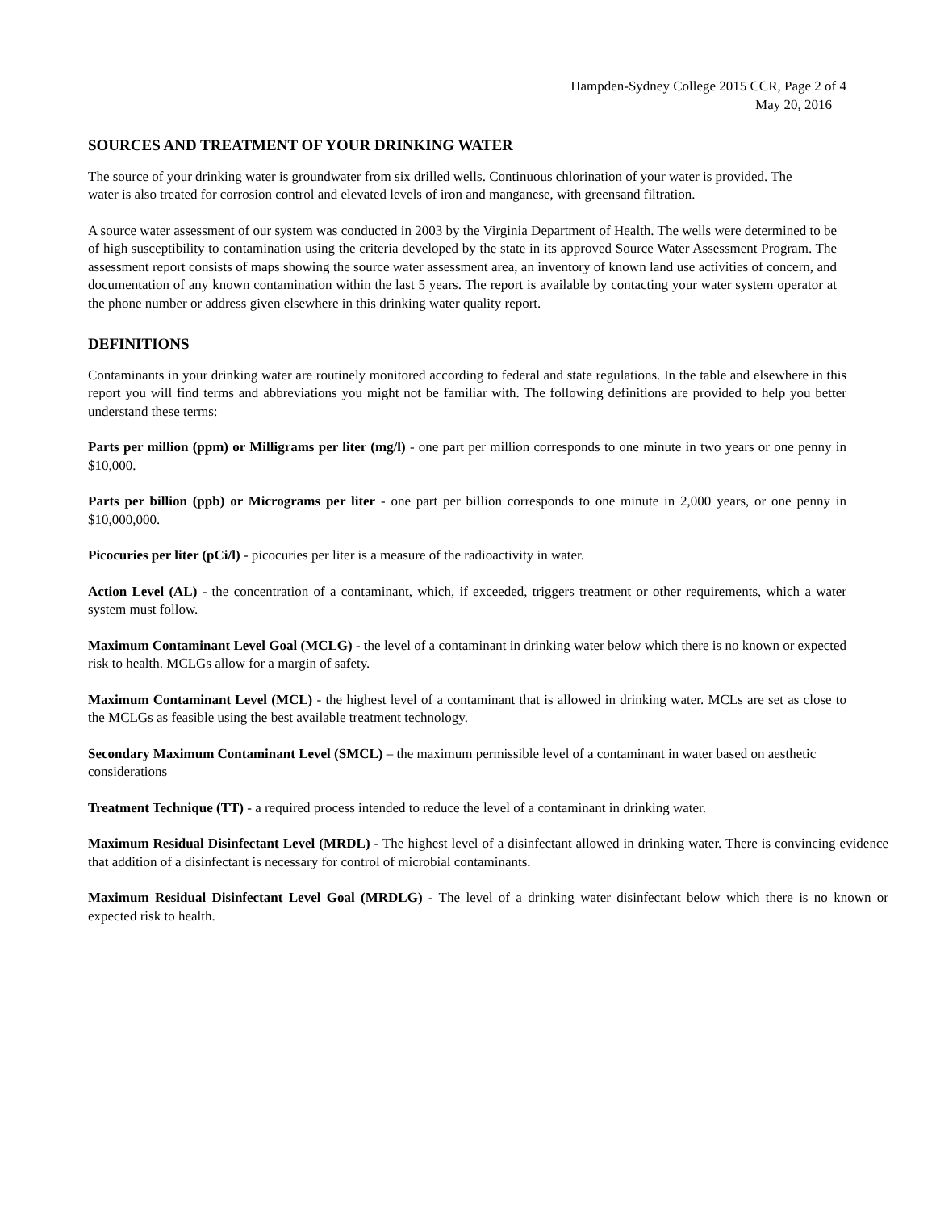Hampden-Sydney College 2015 CCR, Page 2 of 4
May 20, 2016
SOURCES AND TREATMENT OF YOUR DRINKING WATER
The source of your drinking water is groundwater from six drilled wells. Continuous chlorination of your water is provided. The water is also treated for corrosion control and elevated levels of iron and manganese, with greensand filtration.
A source water assessment of our system was conducted in 2003 by the Virginia Department of Health. The wells were determined to be of high susceptibility to contamination using the criteria developed by the state in its approved Source Water Assessment Program. The assessment report consists of maps showing the source water assessment area, an inventory of known land use activities of concern, and documentation of any known contamination within the last 5 years. The report is available by contacting your water system operator at the phone number or address given elsewhere in this drinking water quality report.
DEFINITIONS
Contaminants in your drinking water are routinely monitored according to federal and state regulations. In the table and elsewhere in this report you will find terms and abbreviations you might not be familiar with. The following definitions are provided to help you better understand these terms:
Parts per million (ppm) or Milligrams per liter (mg/l) - one part per million corresponds to one minute in two years or one penny in $10,000.
Parts per billion (ppb) or Micrograms per liter - one part per billion corresponds to one minute in 2,000 years, or one penny in $10,000,000.
Picocuries per liter (pCi/l) - picocuries per liter is a measure of the radioactivity in water.
Action Level (AL) - the concentration of a contaminant, which, if exceeded, triggers treatment or other requirements, which a water system must follow.
Maximum Contaminant Level Goal (MCLG) - the level of a contaminant in drinking water below which there is no known or expected risk to health. MCLGs allow for a margin of safety.
Maximum Contaminant Level (MCL) - the highest level of a contaminant that is allowed in drinking water. MCLs are set as close to the MCLGs as feasible using the best available treatment technology.
Secondary Maximum Contaminant Level (SMCL) – the maximum permissible level of a contaminant in water based on aesthetic considerations
Treatment Technique (TT) - a required process intended to reduce the level of a contaminant in drinking water.
Maximum Residual Disinfectant Level (MRDL) - The highest level of a disinfectant allowed in drinking water. There is convincing evidence that addition of a disinfectant is necessary for control of microbial contaminants.
Maximum Residual Disinfectant Level Goal (MRDLG) - The level of a drinking water disinfectant below which there is no known or expected risk to health.